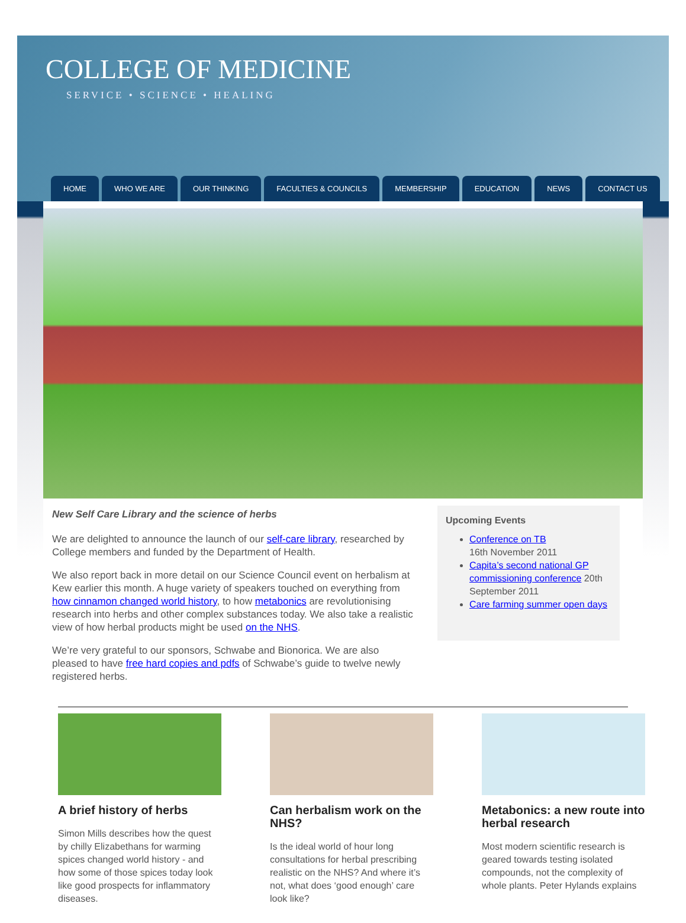COLLEGE OF MEDICINE
SERVICE • SCIENCE • HEALING
HOME WHO WE ARE OUR THINKING FACULTIES & COUNCILS MEMBERSHIP EDUCATION NEWS CONTACT US
New Self Care Library and the science of herbs
We are delighted to announce the launch of our self-care library, researched by College members and funded by the Department of Health.
We also report back in more detail on our Science Council event on herbalism at Kew earlier this month. A huge variety of speakers touched on everything from how cinnamon changed world history, to how metabonics are revolutionising research into herbs and other complex substances today. We also take a realistic view of how herbal products might be used on the NHS.
We’re very grateful to our sponsors, Schwabe and Bionorica. We are also pleased to have free hard copies and pdfs of Schwabe’s guide to twelve newly registered herbs.
Upcoming Events
Conference on TB
16th November 2011
Capita’s second national GP commissioning conference 20th September 2011
Care farming summer open days
A brief history of herbs
Simon Mills describes how the quest by chilly Elizabethans for warming spices changed world history - and how some of those spices today look like good prospects for inflammatory diseases.
Can herbalism work on the NHS?
Is the ideal world of hour long consultations for herbal prescribing realistic on the NHS? And where it’s not, what does ‘good enough’ care look like?
Metabonics: a new route into herbal research
Most modern scientific research is geared towards testing isolated compounds, not the complexity of whole plants. Peter Hylands explains